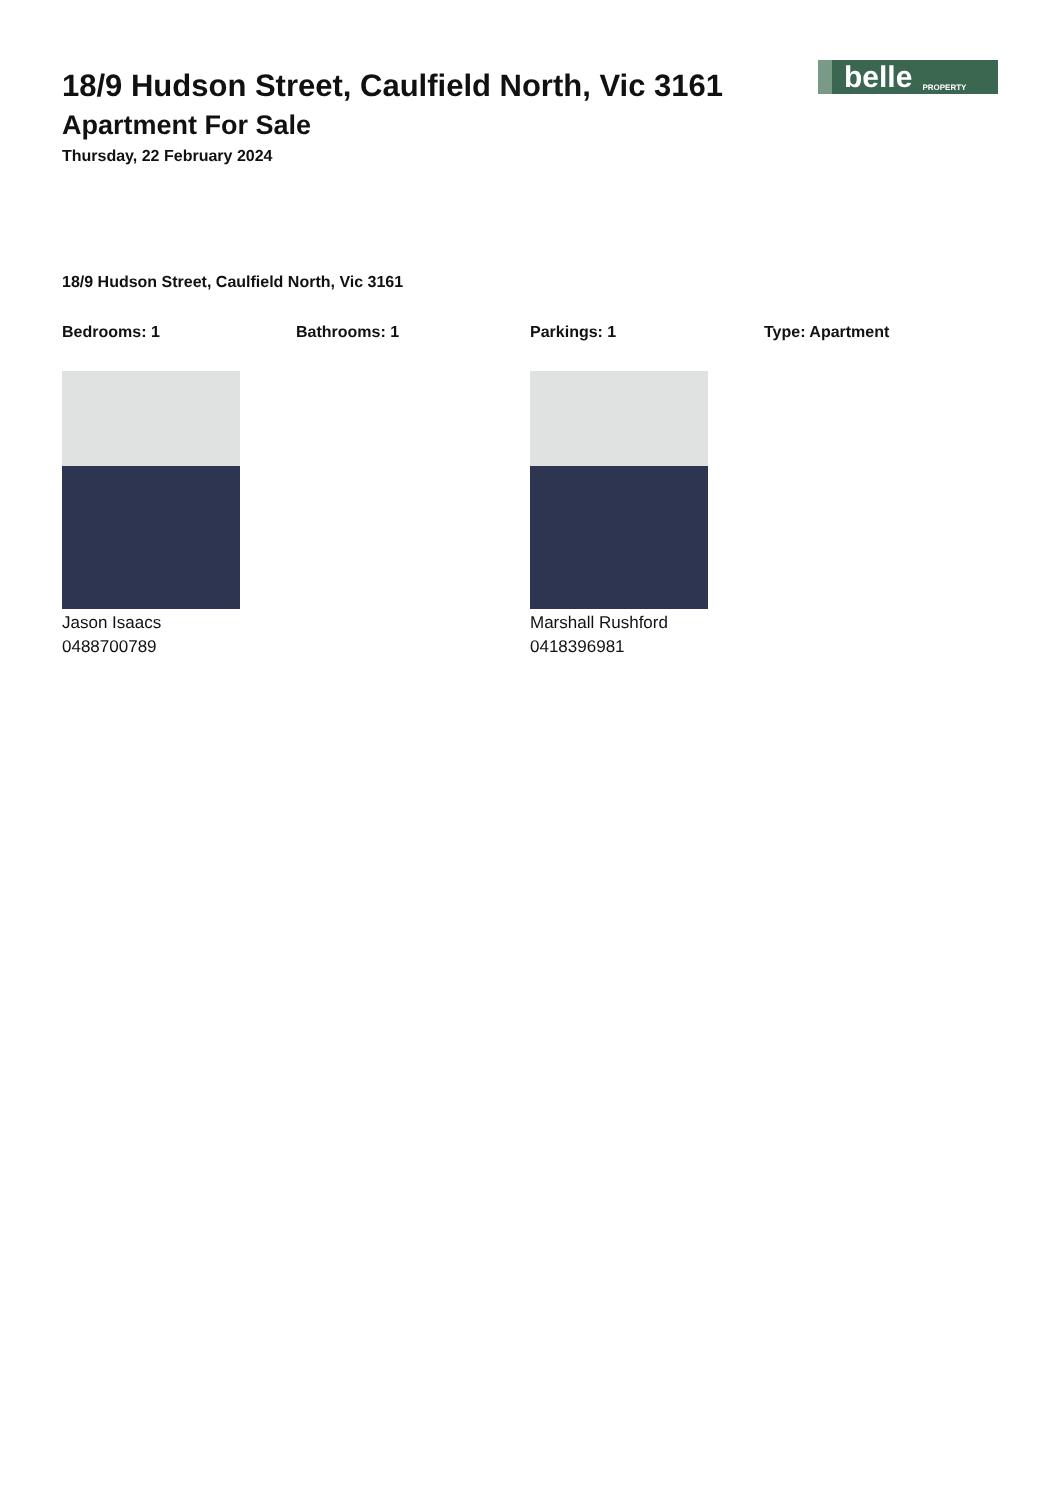18/9 Hudson Street, Caulfield North, Vic 3161
Apartment For Sale
Thursday, 22 February 2024
belle PROPERTY
18/9 Hudson Street, Caulfield North, Vic 3161
Bedrooms: 1 Bathrooms: 1 Parkings: 1 Type: Apartment
Jason Isaacs
0488700789
Marshall Rushford
0418396981